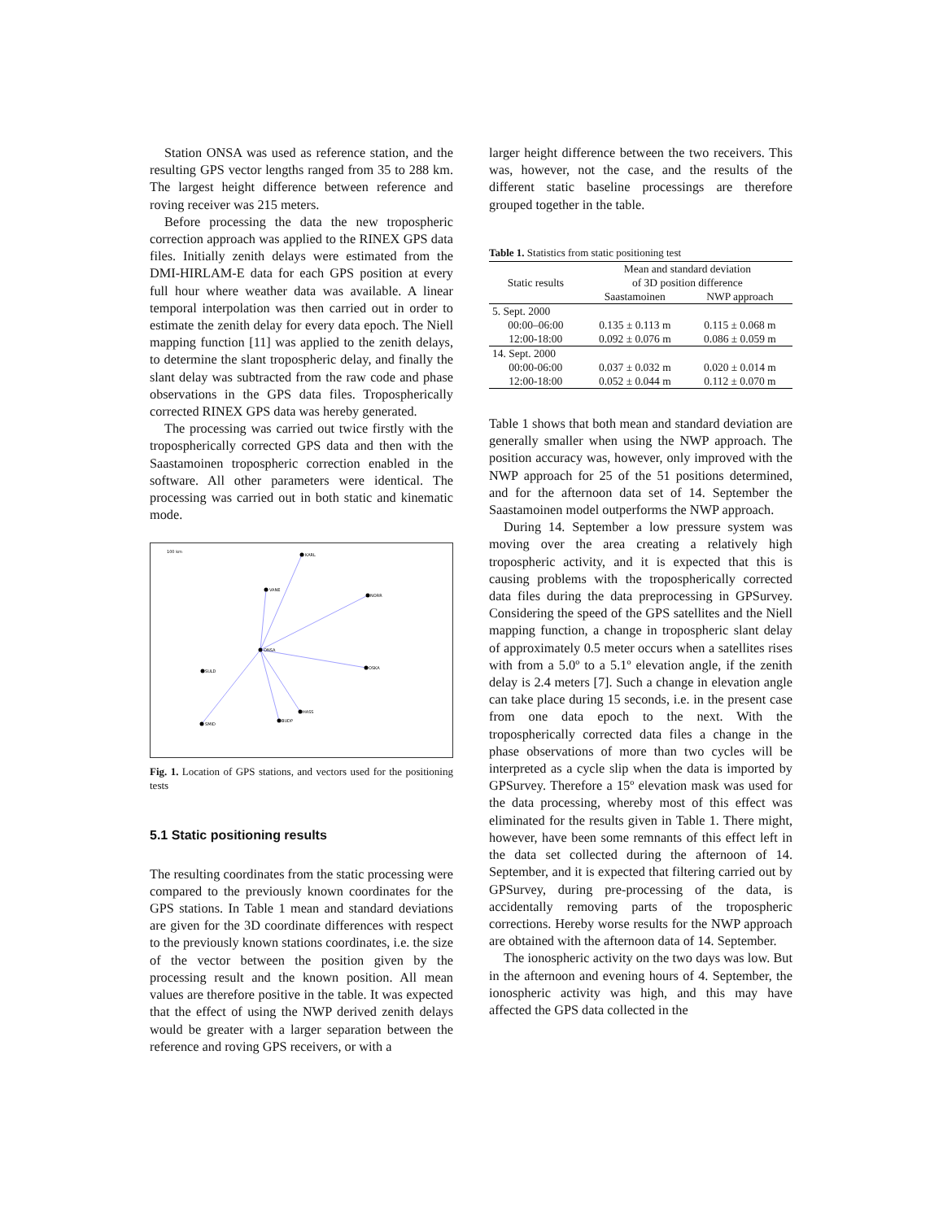Station ONSA was used as reference station, and the resulting GPS vector lengths ranged from 35 to 288 km. The largest height difference between reference and roving receiver was 215 meters.
Before processing the data the new tropospheric correction approach was applied to the RINEX GPS data files. Initially zenith delays were estimated from the DMI-HIRLAM-E data for each GPS position at every full hour where weather data was available. A linear temporal interpolation was then carried out in order to estimate the zenith delay for every data epoch. The Niell mapping function [11] was applied to the zenith delays, to determine the slant tropospheric delay, and finally the slant delay was subtracted from the raw code and phase observations in the GPS data files. Tropospherically corrected RINEX GPS data was hereby generated.
The processing was carried out twice firstly with the tropospherically corrected GPS data and then with the Saastamoinen tropospheric correction enabled in the software. All other parameters were identical. The processing was carried out in both static and kinematic mode.
100 km
KARL
VANE
NORR
ONSA
OSKA
SMID
BUDP
HASS
SULD
Fig. 1. Location of GPS stations, and vectors used for the positioning tests
5.1 Static positioning results
The resulting coordinates from the static processing were compared to the previously known coordinates for the GPS stations. In Table 1 mean and standard deviations are given for the 3D coordinate differences with respect to the previously known stations coordinates, i.e. the size of the vector between the position given by the processing result and the known position. All mean values are therefore positive in the table. It was expected that the effect of using the NWP derived zenith delays would be greater with a larger separation between the reference and roving GPS receivers, or with a
larger height difference between the two receivers. This was, however, not the case, and the results of the different static baseline processings are therefore grouped together in the table.
Table 1. Statistics from static positioning test
| Static results | Mean and standard deviation of 3D position difference | |
| --- | --- | --- |
| | Saastamoinen | NWP approach |
| 5. Sept. 2000 | | |
| 00:00–06:00 | 0.135 ± 0.113 m | 0.115 ± 0.068 m |
| 12:00-18:00 | 0.092 ± 0.076 m | 0.086 ± 0.059 m |
| 14. Sept. 2000 | | |
| 00:00-06:00 | 0.037 ± 0.032 m | 0.020 ± 0.014 m |
| 12:00-18:00 | 0.052 ± 0.044 m | 0.112 ± 0.070 m |
Table 1 shows that both mean and standard deviation are generally smaller when using the NWP approach. The position accuracy was, however, only improved with the NWP approach for 25 of the 51 positions determined, and for the afternoon data set of 14. September the Saastamoinen model outperforms the NWP approach.
During 14. September a low pressure system was moving over the area creating a relatively high tropospheric activity, and it is expected that this is causing problems with the tropospherically corrected data files during the data preprocessing in GPSurvey. Considering the speed of the GPS satellites and the Niell mapping function, a change in tropospheric slant delay of approximately 0.5 meter occurs when a satellites rises with from a 5.0º to a 5.1º elevation angle, if the zenith delay is 2.4 meters [7]. Such a change in elevation angle can take place during 15 seconds, i.e. in the present case from one data epoch to the next. With the tropospherically corrected data files a change in the phase observations of more than two cycles will be interpreted as a cycle slip when the data is imported by GPSurvey. Therefore a 15º elevation mask was used for the data processing, whereby most of this effect was eliminated for the results given in Table 1. There might, however, have been some remnants of this effect left in the data set collected during the afternoon of 14. September, and it is expected that filtering carried out by GPSurvey, during pre-processing of the data, is accidentally removing parts of the tropospheric corrections. Hereby worse results for the NWP approach are obtained with the afternoon data of 14. September.
The ionospheric activity on the two days was low. But in the afternoon and evening hours of 4. September, the ionospheric activity was high, and this may have affected the GPS data collected in the